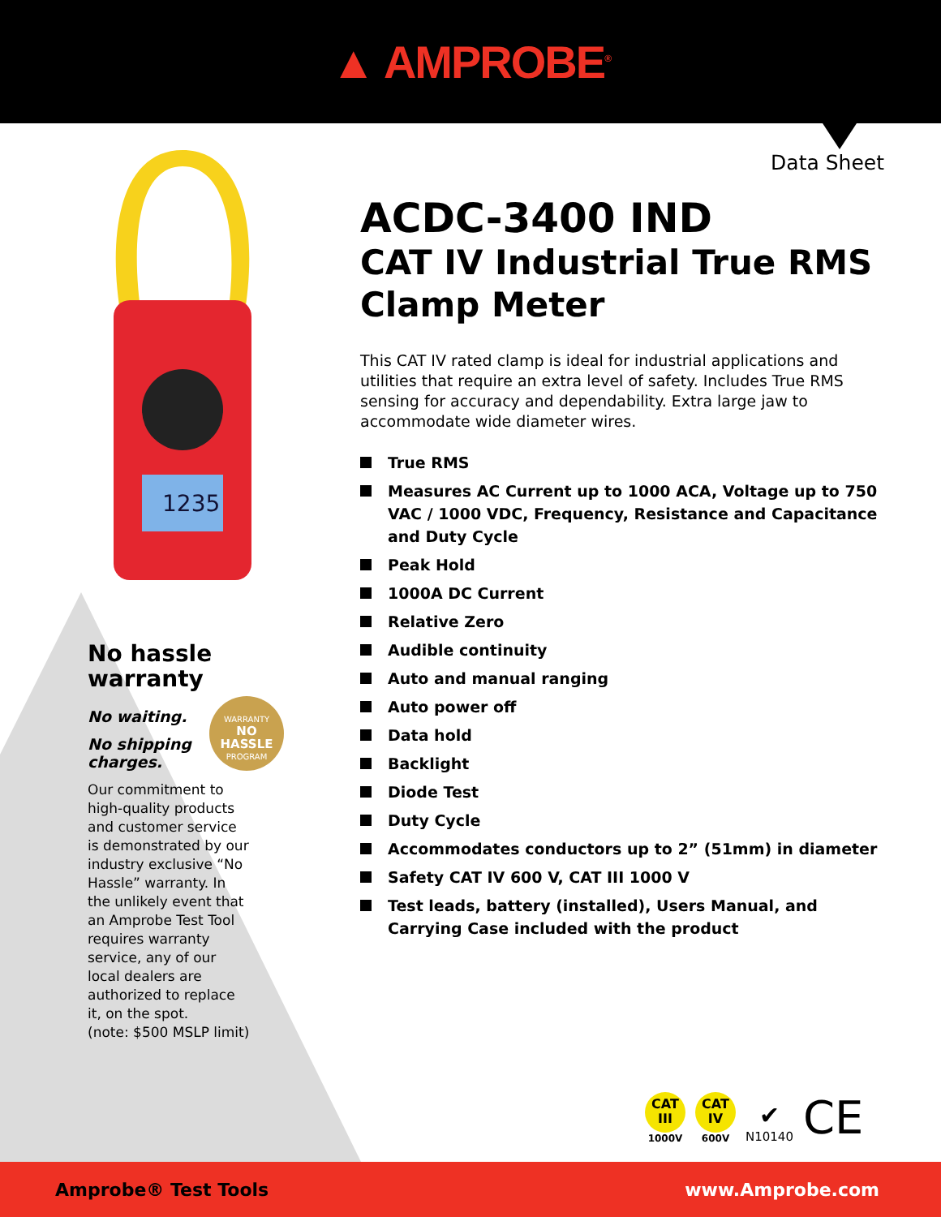▲ AMPROBE<sup>®</sup>
Data Sheet
1235
No hassle warranty
No waiting.
No shipping charges.
Our commitment to high-quality products and customer service is demonstrated by our industry exclusive “No Hassle” warranty. In the unlikely event that an Amprobe Test Tool requires warranty service, any of our local dealers are authorized to replace it, on the spot.
(note: $500 MSLP limit)
WARRANTY
NO HASSLE
PROGRAM
ACDC-3400 IND
CAT IV Industrial True RMS Clamp Meter
This CAT IV rated clamp is ideal for industrial applications and utilities that require an extra level of safety. Includes True RMS sensing for accuracy and dependability. Extra large jaw to accommodate wide diameter wires.
True RMS
Measures AC Current up to 1000 ACA, Voltage up to 750 VAC / 1000 VDC, Frequency, Resistance and Capacitance and Duty Cycle
Peak Hold
1000A DC Current
Relative Zero
Audible continuity
Auto and manual ranging
Auto power off
Data hold
Backlight
Diode Test
Duty Cycle
Accommodates conductors up to 2” (51mm) in diameter
Safety CAT IV 600 V, CAT III 1000 V
Test leads, battery (installed), Users Manual, and Carrying Case included with the product
CAT
III
1000V
CAT
IV
600V
✔
N10140
CE
Amprobe® Test Tools www.Amprobe.com